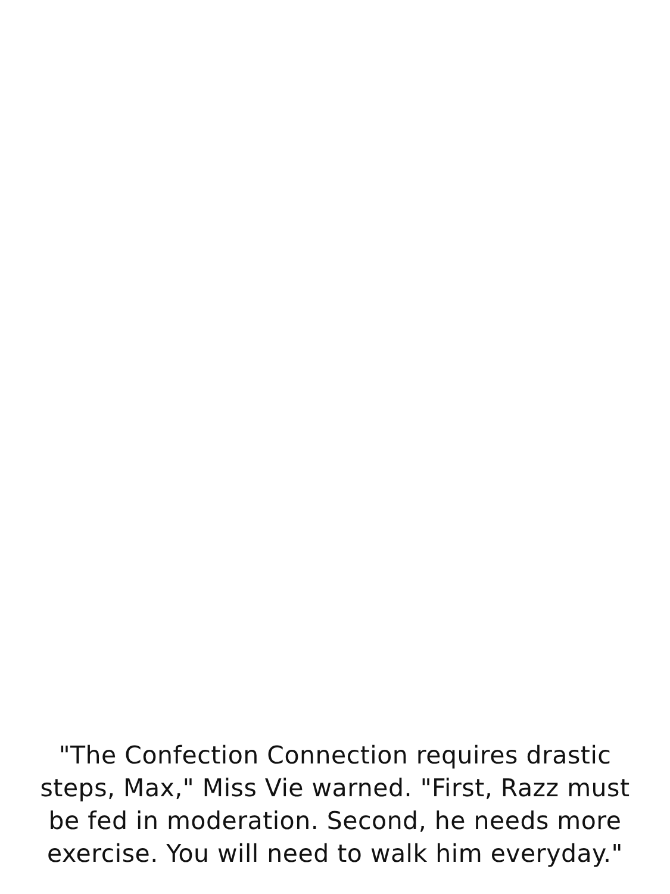"The Confection Connection requires drastic
steps, Max," Miss Vie warned. "First, Razz must
be fed in moderation. Second, he needs more
exercise. You will need to walk him everyday."